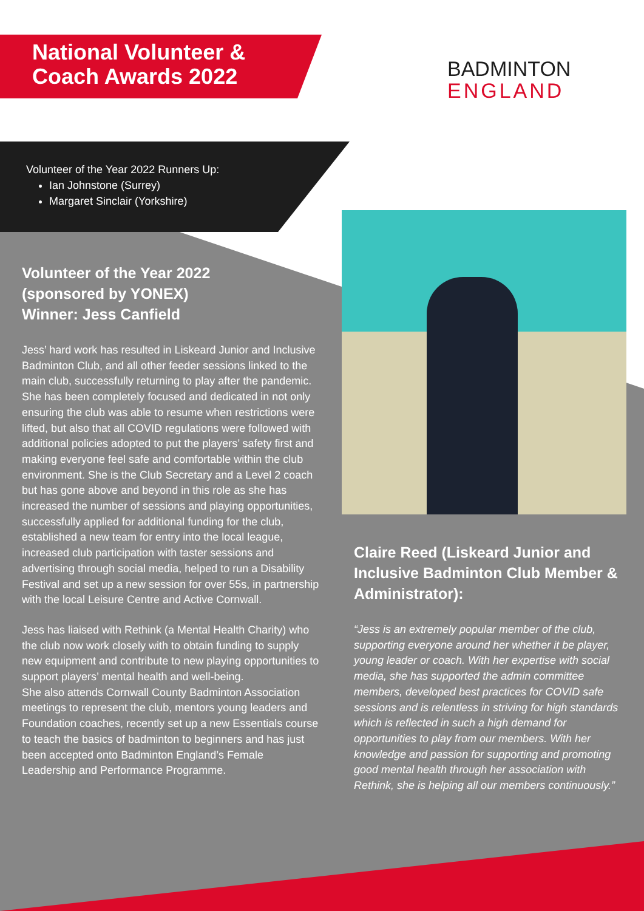National Volunteer &
Coach Awards 2022
BADMINTON
ENGLAND
Volunteer of the Year 2022 Runners Up:
Ian Johnstone (Surrey)
Margaret Sinclair (Yorkshire)
Volunteer of the Year 2022
(sponsored by YONEX)
Winner: Jess Canfield
Jess’ hard work has resulted in Liskeard Junior and Inclusive Badminton Club, and all other feeder sessions linked to the main club, successfully returning to play after the pandemic. She has been completely focused and dedicated in not only ensuring the club was able to resume when restrictions were lifted, but also that all COVID regulations were followed with additional policies adopted to put the players’ safety first and making everyone feel safe and comfortable within the club environment. She is the Club Secretary and a Level 2 coach but has gone above and beyond in this role as she has increased the number of sessions and playing opportunities, successfully applied for additional funding for the club, established a new team for entry into the local league, increased club participation with taster sessions and advertising through social media, helped to run a Disability Festival and set up a new session for over 55s, in partnership with the local Leisure Centre and Active Cornwall.
Jess has liaised with Rethink (a Mental Health Charity) who the club now work closely with to obtain funding to supply new equipment and contribute to new playing opportunities to support players’ mental health and well-being.
She also attends Cornwall County Badminton Association meetings to represent the club, mentors young leaders and Foundation coaches, recently set up a new Essentials course to teach the basics of badminton to beginners and has just been accepted onto Badminton England’s Female Leadership and Performance Programme.
Claire Reed (Liskeard Junior and Inclusive Badminton Club Member & Administrator):
“Jess is an extremely popular member of the club, supporting everyone around her whether it be player, young leader or coach. With her expertise with social media, she has supported the admin committee members, developed best practices for COVID safe sessions and is relentless in striving for high standards which is reflected in such a high demand for opportunities to play from our members. With her knowledge and passion for supporting and promoting good mental health through her association with Rethink, she is helping all our members continuously.”